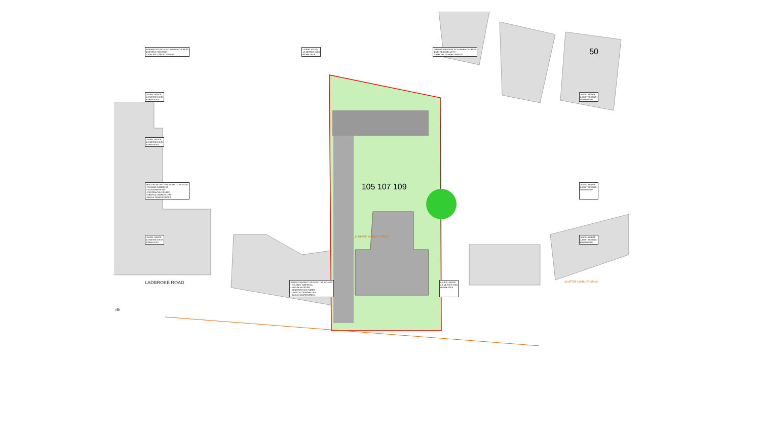ROBINIA PSEUDOACACIA UMBRACULIFERA
4 METRES HIGH WITH
2-3 METRE CANOPY SPREAD LAUREL HEDGE
1.8 METRES HIGH
600MM DEEP ROBINIA PSEUDOACACIA UMBRACULIFERA
4 METRES HIGH WITH
2-3 METRE CANOPY SPREAD 50
LAUREL HEDGE
1.8 METRES HIGH
600MM DEEP LAUREL HEDGE
1.8 METRES HIGH
600MM DEEP
LAUREL HEDGE
1.8 METRES HIGH
600MM DEEP
MIXED PLANTING THROUGHT TO INCLUDE:
• PHLOMIS TUBEROSA
• SEDUM MATRONA
• CENTRANTHUS RUBER
• LIBERTIA GRANDIFLORA
• BUXUS SEMPERVIRENS 105 107 109 LAUREL HEDGE
1.8 METRES HIGH
600MM DEEP
LAUREL HEDGE
0.8 METRES HIGH
600MM DEEP 43 METRE VISIBILITY SPLAY LAUREL HEDGE
0.8 METRES HIGH
400MM DEEP
LADBROKE ROAD MIXED PLANTING THROUGHT TO INCLUDE:
• PHLOMIS TUBEROSA
• SEDUM MATRONA
• CENTRANTHUS RUBER
• LIBERTIA GRANDIFLORA
• BUXUS SEMPERVIRENS LAUREL HEDGE
0.8 METRES HIGH
400MM DEEP 43 METRE VISIBILITY SPLAY
rth